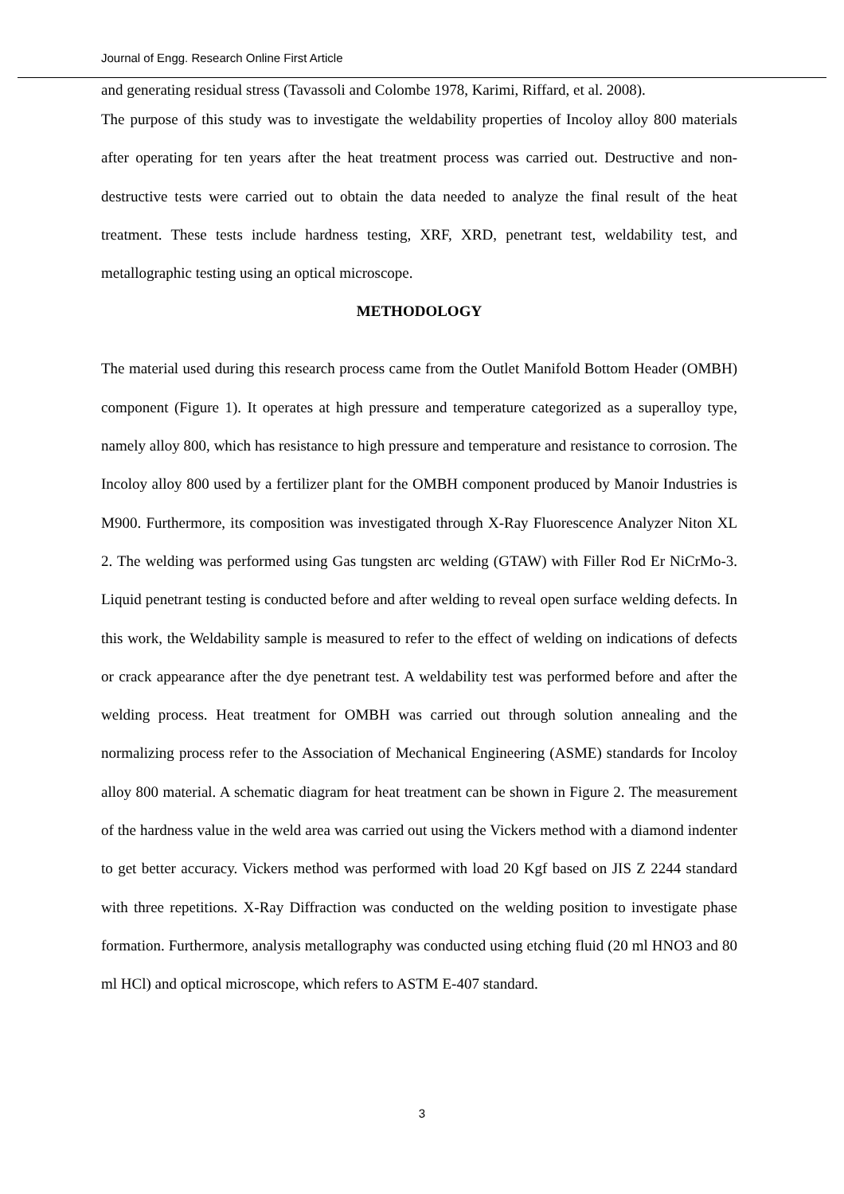Journal of Engg. Research Online First Article
and generating residual stress (Tavassoli and Colombe 1978, Karimi, Riffard, et al. 2008).
The purpose of this study was to investigate the weldability properties of Incoloy alloy 800 materials after operating for ten years after the heat treatment process was carried out. Destructive and non-destructive tests were carried out to obtain the data needed to analyze the final result of the heat treatment. These tests include hardness testing, XRF, XRD, penetrant test, weldability test, and metallographic testing using an optical microscope.
METHODOLOGY
The material used during this research process came from the Outlet Manifold Bottom Header (OMBH) component (Figure 1). It operates at high pressure and temperature categorized as a superalloy type, namely alloy 800, which has resistance to high pressure and temperature and resistance to corrosion. The Incoloy alloy 800 used by a fertilizer plant for the OMBH component produced by Manoir Industries is M900. Furthermore, its composition was investigated through X-Ray Fluorescence Analyzer Niton XL 2. The welding was performed using Gas tungsten arc welding (GTAW) with Filler Rod Er NiCrMo-3. Liquid penetrant testing is conducted before and after welding to reveal open surface welding defects. In this work, the Weldability sample is measured to refer to the effect of welding on indications of defects or crack appearance after the dye penetrant test. A weldability test was performed before and after the welding process. Heat treatment for OMBH was carried out through solution annealing and the normalizing process refer to the Association of Mechanical Engineering (ASME) standards for Incoloy alloy 800 material. A schematic diagram for heat treatment can be shown in Figure 2. The measurement of the hardness value in the weld area was carried out using the Vickers method with a diamond indenter to get better accuracy. Vickers method was performed with load 20 Kgf based on JIS Z 2244 standard with three repetitions. X-Ray Diffraction was conducted on the welding position to investigate phase formation. Furthermore, analysis metallography was conducted using etching fluid (20 ml HNO3 and 80 ml HCl) and optical microscope, which refers to ASTM E-407 standard.
3